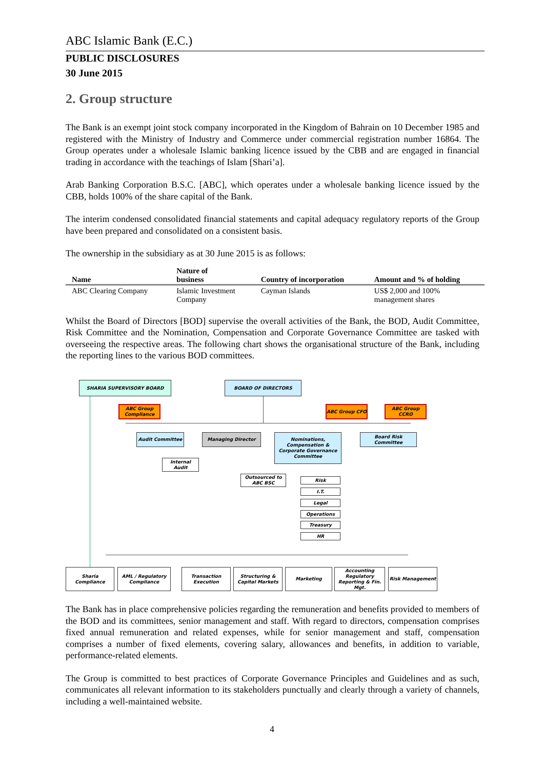ABC Islamic Bank (E.C.)
PUBLIC DISCLOSURES
30 June 2015
2. Group structure
The Bank is an exempt joint stock company incorporated in the Kingdom of Bahrain on 10 December 1985 and registered with the Ministry of Industry and Commerce under commercial registration number 16864. The Group operates under a wholesale Islamic banking licence issued by the CBB and are engaged in financial trading in accordance with the teachings of Islam [Shari’a].
Arab Banking Corporation B.S.C. [ABC], which operates under a wholesale banking licence issued by the CBB, holds 100% of the share capital of the Bank.
The interim condensed consolidated financial statements and capital adequacy regulatory reports of the Group have been prepared and consolidated on a consistent basis.
The ownership in the subsidiary as at 30 June 2015 is as follows:
| Name | Nature of business | Country of incorporation | Amount and % of holding |
| --- | --- | --- | --- |
| ABC Clearing Company | Islamic Investment Company | Cayman Islands | US$ 2,000 and 100% management shares |
Whilst the Board of Directors [BOD] supervise the overall activities of the Bank, the BOD, Audit Committee, Risk Committee and the Nomination, Compensation and Corporate Governance Committee are tasked with overseeing the respective areas. The following chart shows the organisational structure of the Bank, including the reporting lines to the various BOD committees.
SHARIA SUPERVISORY BOARD BOARD OF DIRECTORS
ABC Group Compliance
ABC Group CFO ABC Group CCRO
Audit Committee Managing Director
Nominations, Compensation & Corporate Governance Committee
Board Risk Committee
Internal Audit
Outsourced to ABC BSC
Risk
I.T.
Legal
Operations
Treasury
HR
Sharia Compliance
AML / Regulatory Compliance
Transaction Execution
Structuring & Capital Markets
Marketing
Accounting Regulatory Reporting & Fin. Mgt.
Risk Management
The Bank has in place comprehensive policies regarding the remuneration and benefits provided to members of the BOD and its committees, senior management and staff. With regard to directors, compensation comprises fixed annual remuneration and related expenses, while for senior management and staff, compensation comprises a number of fixed elements, covering salary, allowances and benefits, in addition to variable, performance-related elements.
The Group is committed to best practices of Corporate Governance Principles and Guidelines and as such, communicates all relevant information to its stakeholders punctually and clearly through a variety of channels, including a well-maintained website.
4